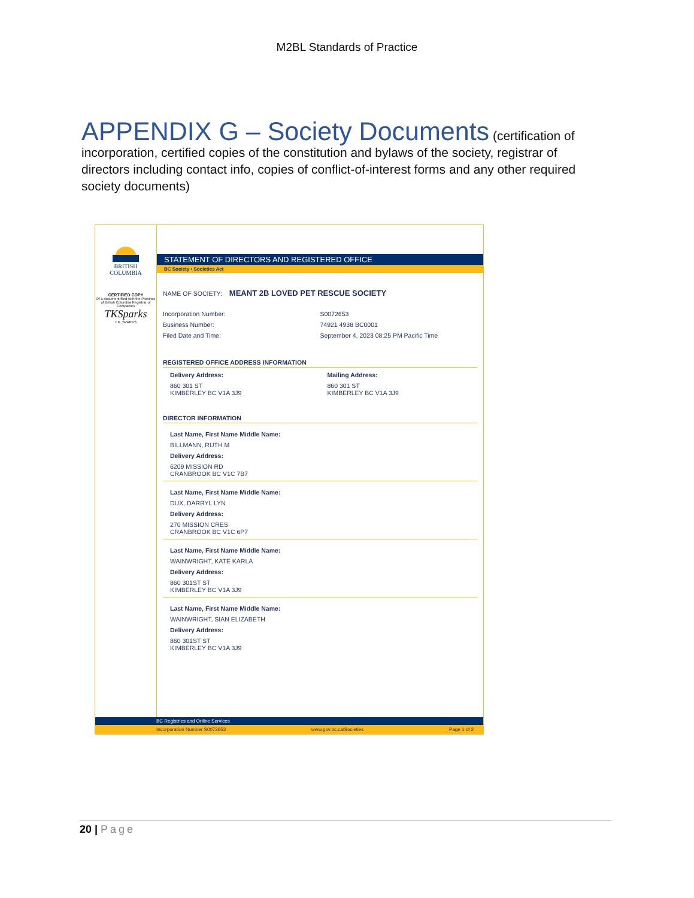M2BL Standards of Practice
APPENDIX G – Society Documents (certification of incorporation, certified copies of the constitution and bylaws of the society, registrar of directors including contact info, copies of conflict-of-interest forms and any other required society documents)
BRITISH
COLUMBIA
CERTIFIED COPY
Of a document filed with the Province of British Columbia Registrar of Companies
TKSparks
T.K. SPARKS
STATEMENT OF DIRECTORS AND REGISTERED OFFICE
BC Society • Societies Act
NAME OF SOCIETY: MEANT 2B LOVED PET RESCUE SOCIETY
Incorporation Number:
Business Number:
Filed Date and Time:
S0072653
74921 4938 BC0001
September 4, 2023 08:25 PM Pacific Time
REGISTERED OFFICE ADDRESS INFORMATION
Delivery Address:
860 301 ST
KIMBERLEY BC V1A 3J9
Mailing Address:
860 301 ST
KIMBERLEY BC V1A 3J9
DIRECTOR INFORMATION
Last Name, First Name Middle Name:
BILLMANN, RUTH M
Delivery Address:
6209 MISSION RD
CRANBROOK BC V1C 7B7
Last Name, First Name Middle Name:
DUX, DARRYL LYN
Delivery Address:
270 MISSION CRES
CRANBROOK BC V1C 6P7
Last Name, First Name Middle Name:
WAINWRIGHT, KATE KARLA
Delivery Address:
860 301ST ST
KIMBERLEY BC V1A 3J9
Last Name, First Name Middle Name:
WAINWRIGHT, SIAN ELIZABETH
Delivery Address:
860 301ST ST
KIMBERLEY BC V1A 3J9
BC Registries and Online Services
Incorporation Number S0072653 www.gov.bc.ca/Societies Page 1 of 2
20 | Page